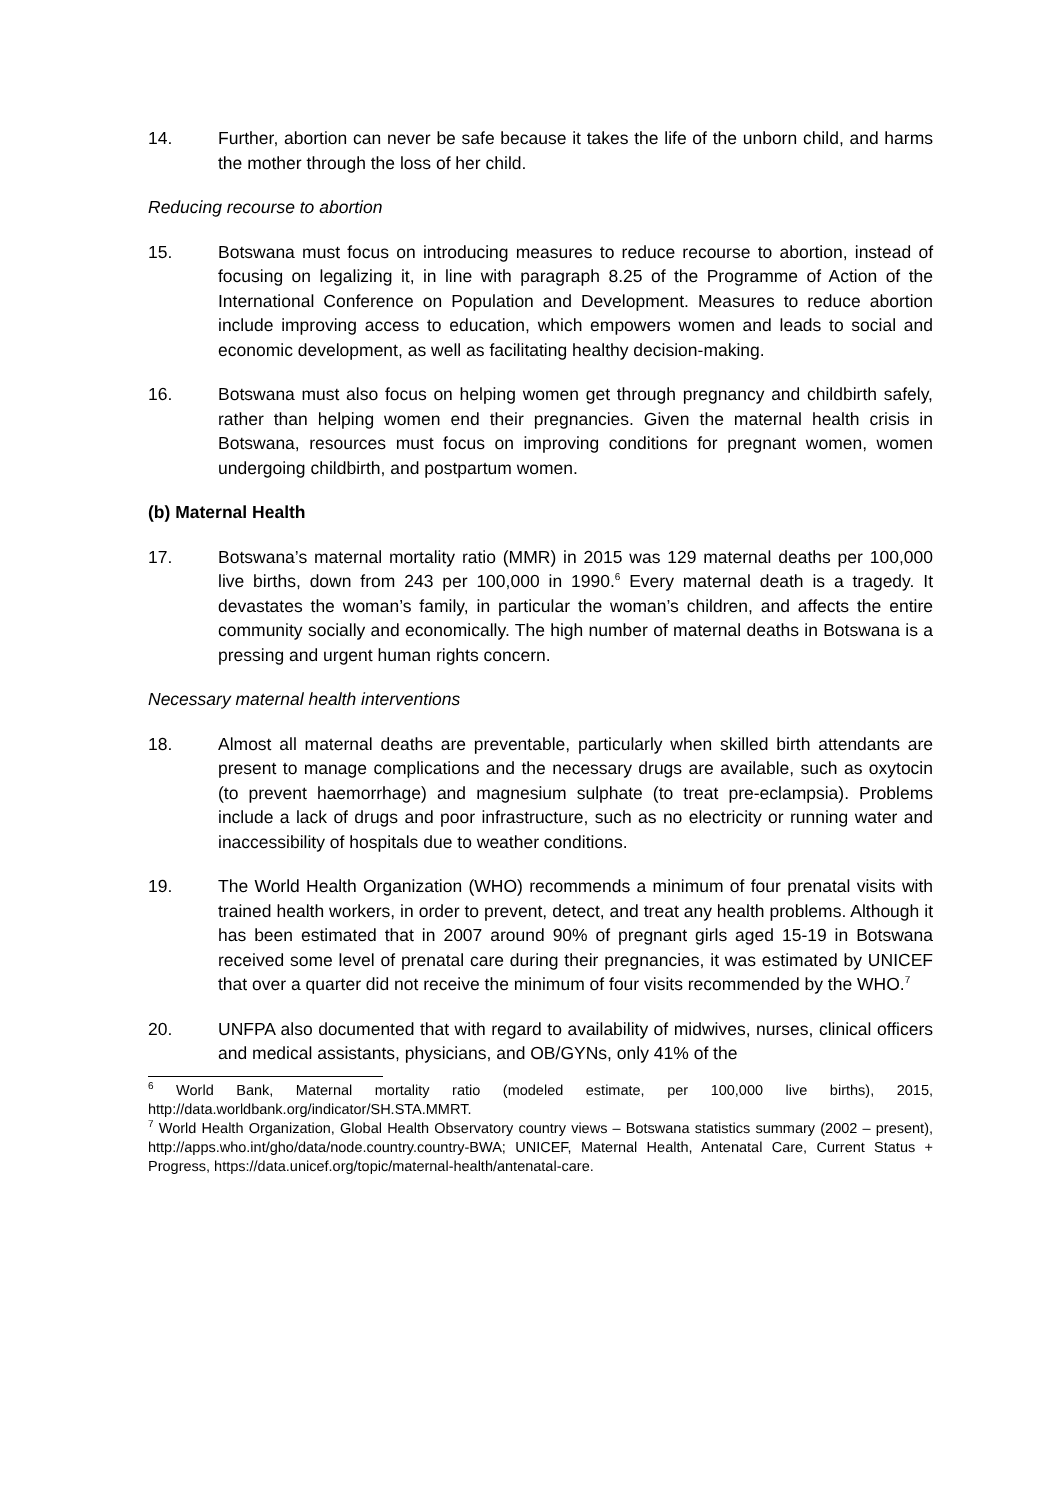14. Further, abortion can never be safe because it takes the life of the unborn child, and harms the mother through the loss of her child.
Reducing recourse to abortion
15. Botswana must focus on introducing measures to reduce recourse to abortion, instead of focusing on legalizing it, in line with paragraph 8.25 of the Programme of Action of the International Conference on Population and Development. Measures to reduce abortion include improving access to education, which empowers women and leads to social and economic development, as well as facilitating healthy decision-making.
16. Botswana must also focus on helping women get through pregnancy and childbirth safely, rather than helping women end their pregnancies. Given the maternal health crisis in Botswana, resources must focus on improving conditions for pregnant women, women undergoing childbirth, and postpartum women.
(b) Maternal Health
17. Botswana’s maternal mortality ratio (MMR) in 2015 was 129 maternal deaths per 100,000 live births, down from 243 per 100,000 in 1990.<sup>6</sup> Every maternal death is a tragedy. It devastates the woman’s family, in particular the woman’s children, and affects the entire community socially and economically. The high number of maternal deaths in Botswana is a pressing and urgent human rights concern.
Necessary maternal health interventions
18. Almost all maternal deaths are preventable, particularly when skilled birth attendants are present to manage complications and the necessary drugs are available, such as oxytocin (to prevent haemorrhage) and magnesium sulphate (to treat pre-eclampsia). Problems include a lack of drugs and poor infrastructure, such as no electricity or running water and inaccessibility of hospitals due to weather conditions.
19. The World Health Organization (WHO) recommends a minimum of four prenatal visits with trained health workers, in order to prevent, detect, and treat any health problems. Although it has been estimated that in 2007 around 90% of pregnant girls aged 15-19 in Botswana received some level of prenatal care during their pregnancies, it was estimated by UNICEF that over a quarter did not receive the minimum of four visits recommended by the WHO.<sup>7</sup>
20. UNFPA also documented that with regard to availability of midwives, nurses, clinical officers and medical assistants, physicians, and OB/GYNs, only 41% of the
<sup>6</sup> World Bank, Maternal mortality ratio (modeled estimate, per 100,000 live births), 2015, http://data.worldbank.org/indicator/SH.STA.MMRT.
<sup>7</sup> World Health Organization, Global Health Observatory country views – Botswana statistics summary (2002 – present), http://apps.who.int/gho/data/node.country.country-BWA; UNICEF, Maternal Health, Antenatal Care, Current Status + Progress, https://data.unicef.org/topic/maternal-health/antenatal-care.